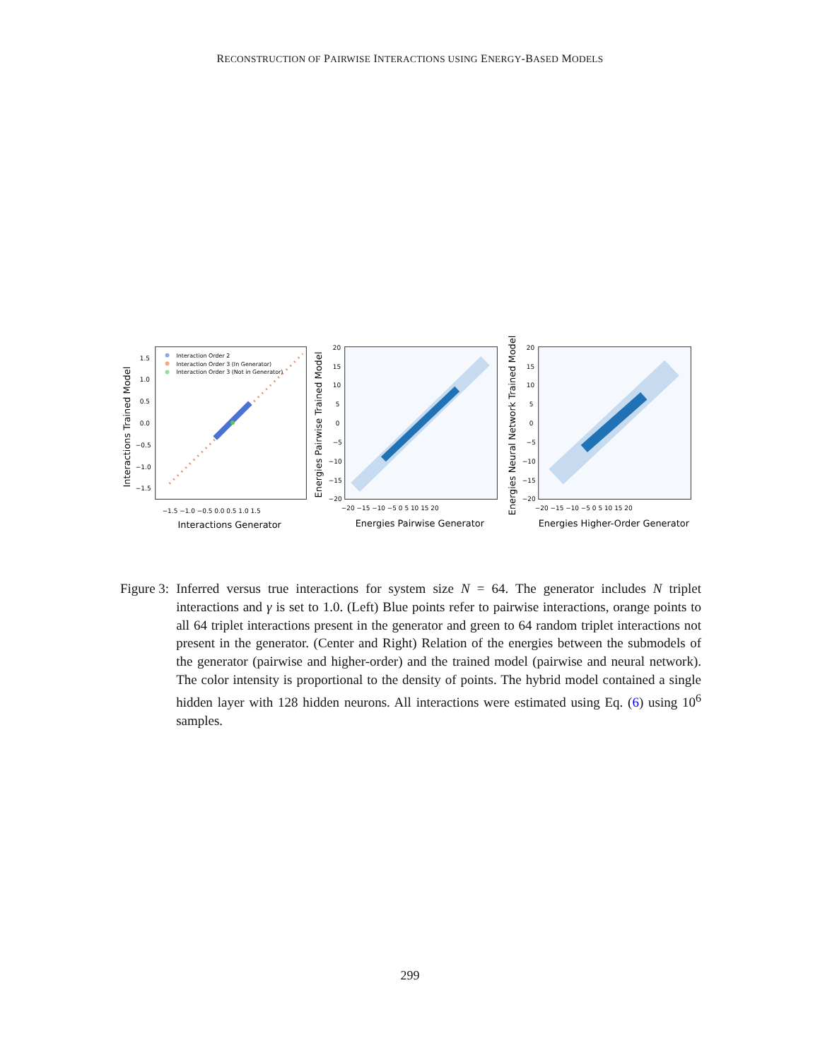RECONSTRUCTION OF PAIRWISE INTERACTIONS USING ENERGY-BASED MODELS
Interaction Order 2
Interaction Order 3 (In Generator)
Interaction Order 3 (Not in Generator)
1.5
1.0
0.5
0.0
−0.5
−1.0
−1.5
−1.5 −1.0 −0.5 0.0 0.5 1.0 1.5
Interactions Generator
Interactions Trained Model
20
15
10
5
0
−5
−10
−15
−20
−20 −15 −10 −5 0 5 10 15 20
Energies Pairwise Generator
Energies Pairwise Trained Model
20
15
10
5
0
−5
−10
−15
−20
−20 −15 −10 −5 0 5 10 15 20
Energies Higher-Order Generator
Energies Neural Network Trained Model
Figure 3: Inferred versus true interactions for system size N = 64. The generator includes N triplet interactions and γ is set to 1.0. (Left) Blue points refer to pairwise interactions, orange points to all 64 triplet interactions present in the generator and green to 64 random triplet interactions not present in the generator. (Center and Right) Relation of the energies between the submodels of the generator (pairwise and higher-order) and the trained model (pairwise and neural network). The color intensity is proportional to the density of points. The hybrid model contained a single hidden layer with 128 hidden neurons. All interactions were estimated using Eq. (6) using 10<sup>6</sup> samples.
299